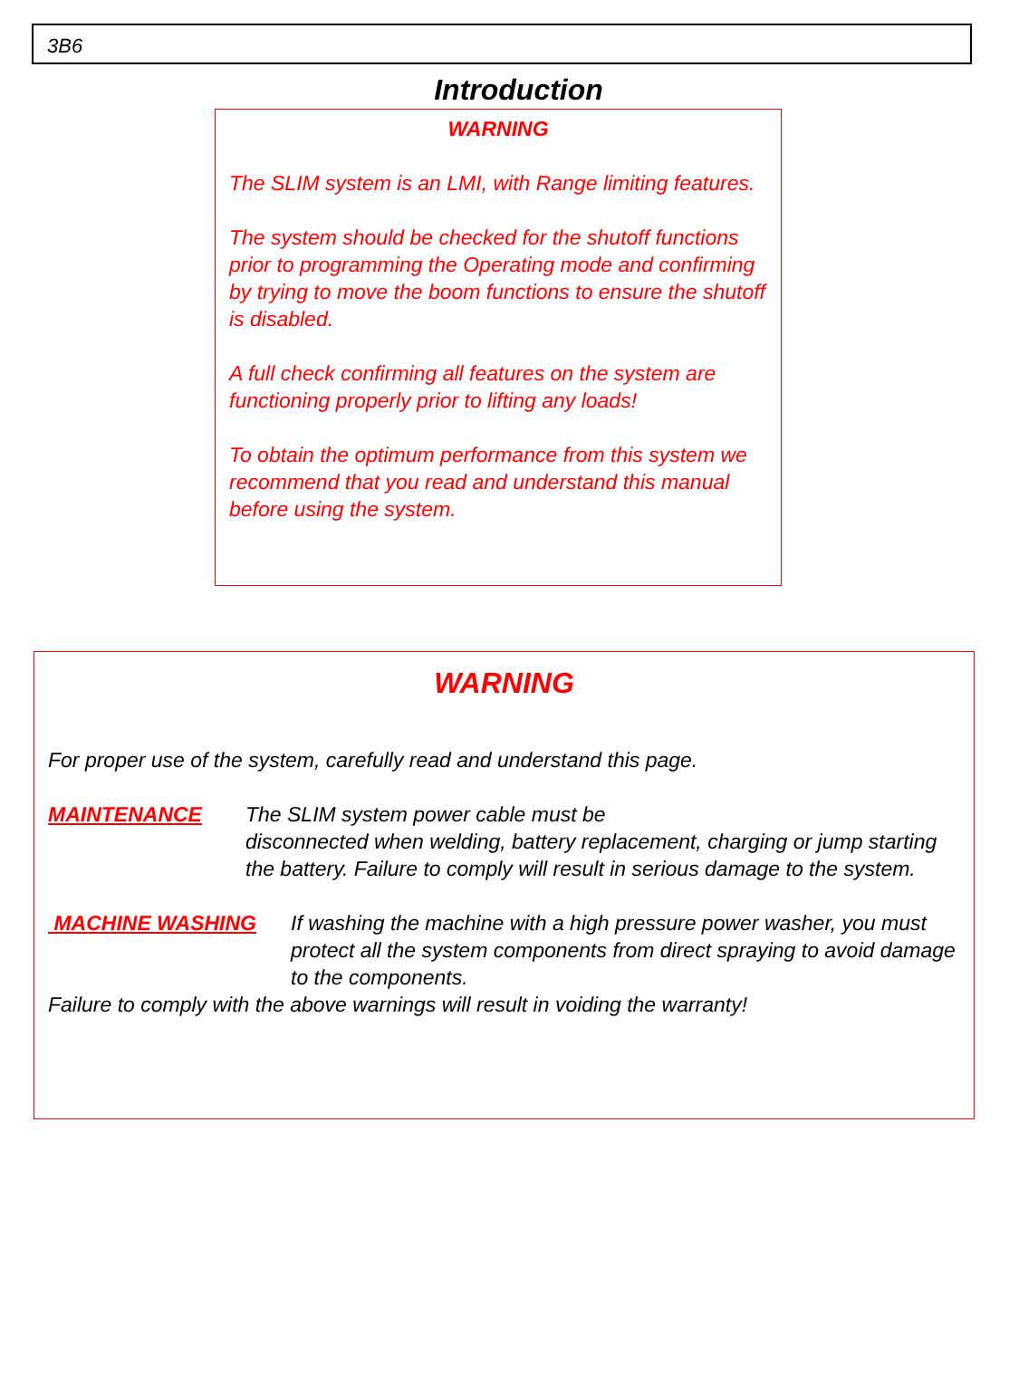3B6
Introduction
WARNING
The SLIM system is an LMI, with Range limiting features.
The system should be checked for the shutoff functions prior to programming the Operating mode and confirming by trying to move the boom functions to ensure the shutoff is disabled.
A full check confirming all features on the system are functioning properly prior to lifting any loads!
To obtain the optimum performance from this system we recommend that you read and understand this manual before using the system.
WARNING
For proper use of the system, carefully read and understand this page.
MAINTENANCE The SLIM system power cable must be
disconnected when welding, battery replacement, charging or jump starting the battery. Failure to comply will result in serious damage to the system.
MACHINE WASHING If washing the machine with a high pressure power washer, you must protect all the system components from direct spraying to avoid damage to the components.
Failure to comply with the above warnings will result in voiding the warranty!